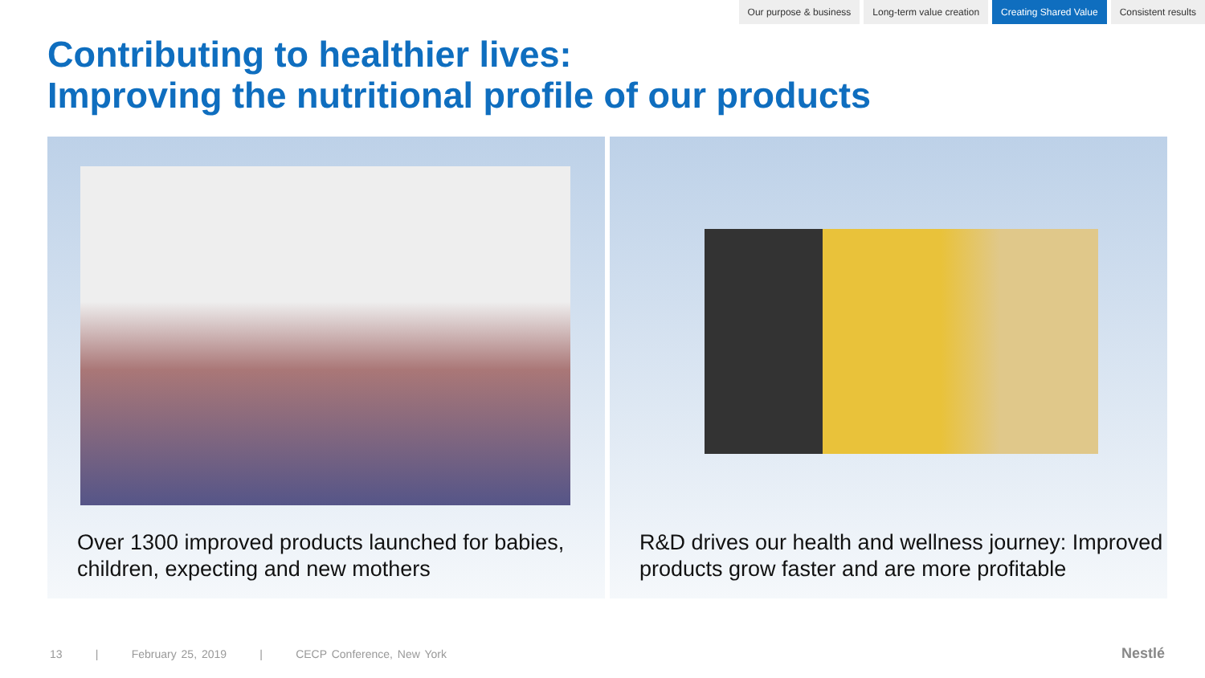Our purpose & business Long-term value creation Creating Shared Value Consistent results
Contributing to healthier lives:
Improving the nutritional profile of our products
Over 1300 improved products launched for babies, children, expecting and new mothers
R&D drives our health and wellness journey: Improved products grow faster and are more profitable
13 | February 25, 2019 | CECP Conference, New York
Nestlé